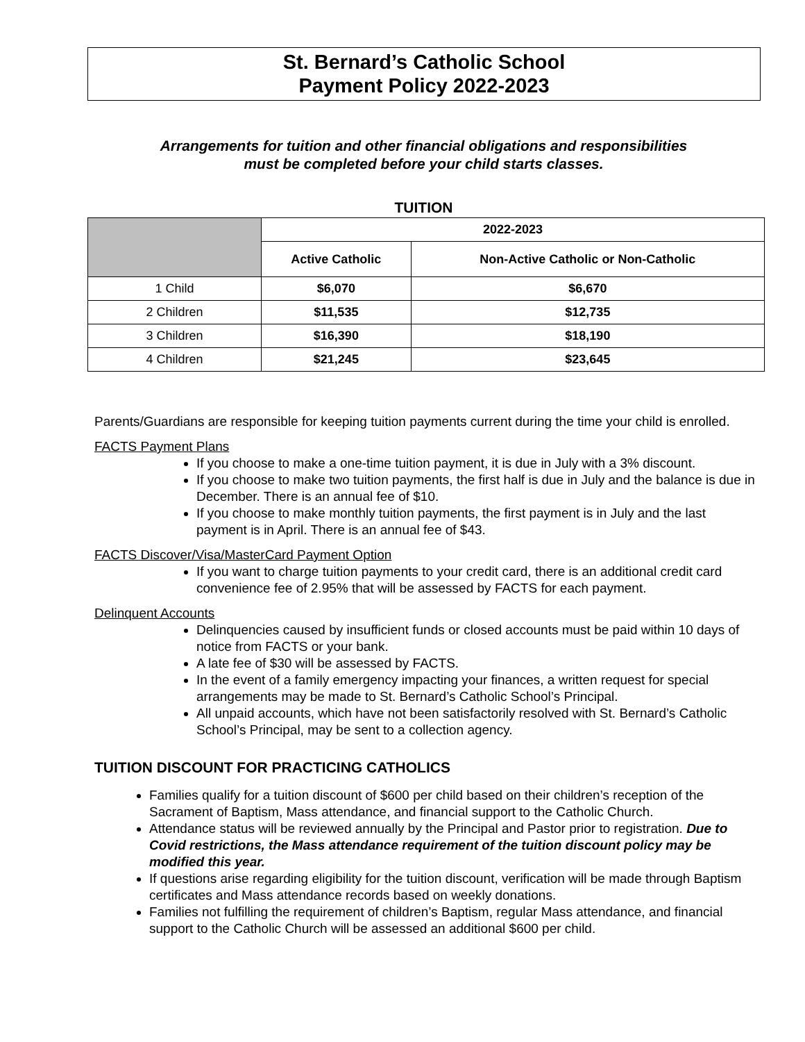St. Bernard’s Catholic School
Payment Policy 2022-2023
Arrangements for tuition and other financial obligations and responsibilities
must be completed before your child starts classes.
TUITION
| | 2022-2023 | |
| --- | --- | --- |
| | Active Catholic | Non-Active Catholic or Non-Catholic |
| 1 Child | $6,070 | $6,670 |
| 2 Children | $11,535 | $12,735 |
| 3 Children | $16,390 | $18,190 |
| 4 Children | $21,245 | $23,645 |
Parents/Guardians are responsible for keeping tuition payments current during the time your child is enrolled.
FACTS Payment Plans
If you choose to make a one-time tuition payment, it is due in July with a 3% discount.
If you choose to make two tuition payments, the first half is due in July and the balance is due in December. There is an annual fee of $10.
If you choose to make monthly tuition payments, the first payment is in July and the last payment is in April. There is an annual fee of $43.
FACTS Discover/Visa/MasterCard Payment Option
If you want to charge tuition payments to your credit card, there is an additional credit card convenience fee of 2.95% that will be assessed by FACTS for each payment.
Delinquent Accounts
Delinquencies caused by insufficient funds or closed accounts must be paid within 10 days of notice from FACTS or your bank.
A late fee of $30 will be assessed by FACTS.
In the event of a family emergency impacting your finances, a written request for special arrangements may be made to St. Bernard’s Catholic School’s Principal.
All unpaid accounts, which have not been satisfactorily resolved with St. Bernard’s Catholic School’s Principal, may be sent to a collection agency.
TUITION DISCOUNT FOR PRACTICING CATHOLICS
Families qualify for a tuition discount of $600 per child based on their children’s reception of the Sacrament of Baptism, Mass attendance, and financial support to the Catholic Church.
Attendance status will be reviewed annually by the Principal and Pastor prior to registration. Due to Covid restrictions, the Mass attendance requirement of the tuition discount policy may be modified this year.
If questions arise regarding eligibility for the tuition discount, verification will be made through Baptism certificates and Mass attendance records based on weekly donations.
Families not fulfilling the requirement of children’s Baptism, regular Mass attendance, and financial support to the Catholic Church will be assessed an additional $600 per child.